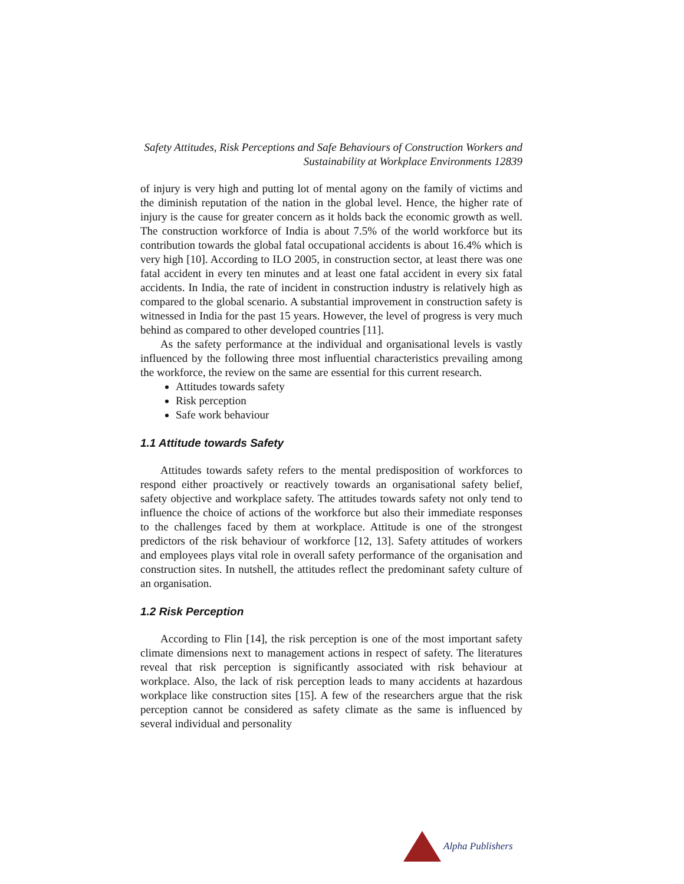Safety Attitudes, Risk Perceptions and Safe Behaviours of Construction Workers and
Sustainability at Workplace Environments 12839
of injury is very high and putting lot of mental agony on the family of victims and the diminish reputation of the nation in the global level. Hence, the higher rate of injury is the cause for greater concern as it holds back the economic growth as well. The construction workforce of India is about 7.5% of the world workforce but its contribution towards the global fatal occupational accidents is about 16.4% which is very high [10]. According to ILO 2005, in construction sector, at least there was one fatal accident in every ten minutes and at least one fatal accident in every six fatal accidents. In India, the rate of incident in construction industry is relatively high as compared to the global scenario. A substantial improvement in construction safety is witnessed in India for the past 15 years. However, the level of progress is very much behind as compared to other developed countries [11].
As the safety performance at the individual and organisational levels is vastly influenced by the following three most influential characteristics prevailing among the workforce, the review on the same are essential for this current research.
Attitudes towards safety
Risk perception
Safe work behaviour
1.1 Attitude towards Safety
Attitudes towards safety refers to the mental predisposition of workforces to respond either proactively or reactively towards an organisational safety belief, safety objective and workplace safety. The attitudes towards safety not only tend to influence the choice of actions of the workforce but also their immediate responses to the challenges faced by them at workplace. Attitude is one of the strongest predictors of the risk behaviour of workforce [12, 13]. Safety attitudes of workers and employees plays vital role in overall safety performance of the organisation and construction sites. In nutshell, the attitudes reflect the predominant safety culture of an organisation.
1.2 Risk Perception
According to Flin [14], the risk perception is one of the most important safety climate dimensions next to management actions in respect of safety. The literatures reveal that risk perception is significantly associated with risk behaviour at workplace. Also, the lack of risk perception leads to many accidents at hazardous workplace like construction sites [15]. A few of the researchers argue that the risk perception cannot be considered as safety climate as the same is influenced by several individual and personality
Alpha Publishers